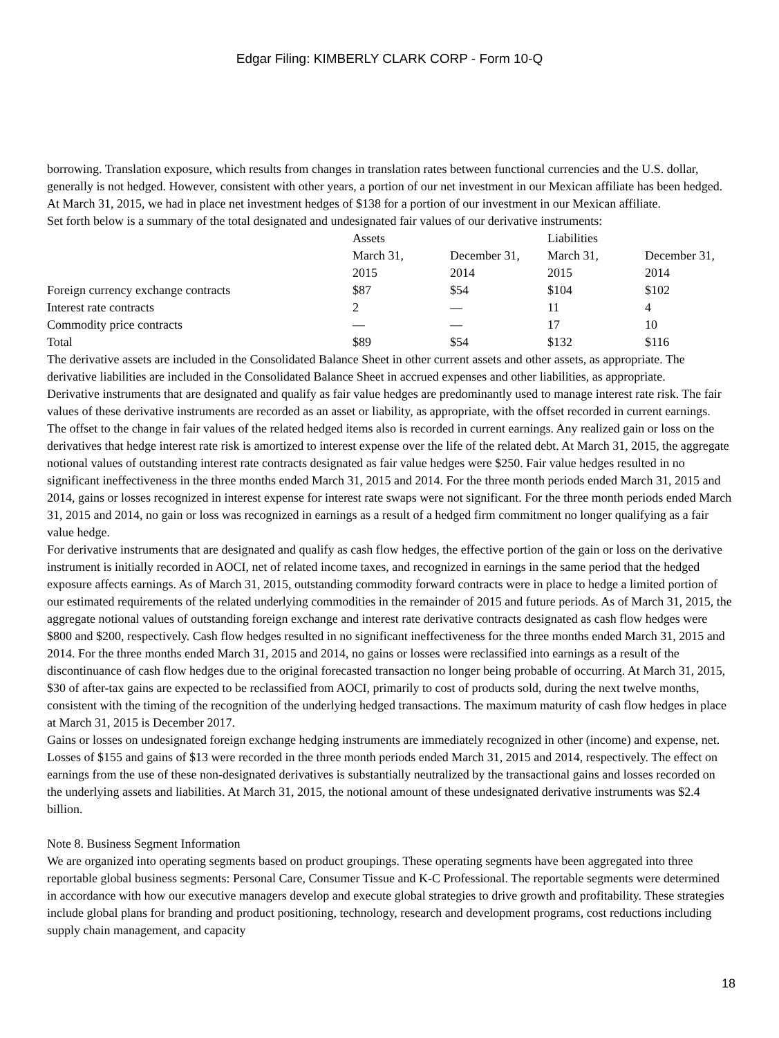Edgar Filing: KIMBERLY CLARK CORP - Form 10-Q
borrowing. Translation exposure, which results from changes in translation rates between functional currencies and the U.S. dollar, generally is not hedged. However, consistent with other years, a portion of our net investment in our Mexican affiliate has been hedged. At March 31, 2015, we had in place net investment hedges of $138 for a portion of our investment in our Mexican affiliate.
Set forth below is a summary of the total designated and undesignated fair values of our derivative instruments:
| | Assets | | Liabilities | |
| | March 31, 2015 | December 31, 2014 | March 31, 2015 | December 31, 2014 |
| Foreign currency exchange contracts | $87 | $54 | $104 | $102 |
| Interest rate contracts | 2 | — | 11 | 4 |
| Commodity price contracts | — | — | 17 | 10 |
| Total | $89 | $54 | $132 | $116 |
The derivative assets are included in the Consolidated Balance Sheet in other current assets and other assets, as appropriate. The derivative liabilities are included in the Consolidated Balance Sheet in accrued expenses and other liabilities, as appropriate.
Derivative instruments that are designated and qualify as fair value hedges are predominantly used to manage interest rate risk. The fair values of these derivative instruments are recorded as an asset or liability, as appropriate, with the offset recorded in current earnings. The offset to the change in fair values of the related hedged items also is recorded in current earnings. Any realized gain or loss on the derivatives that hedge interest rate risk is amortized to interest expense over the life of the related debt. At March 31, 2015, the aggregate notional values of outstanding interest rate contracts designated as fair value hedges were $250. Fair value hedges resulted in no significant ineffectiveness in the three months ended March 31, 2015 and 2014. For the three month periods ended March 31, 2015 and 2014, gains or losses recognized in interest expense for interest rate swaps were not significant. For the three month periods ended March 31, 2015 and 2014, no gain or loss was recognized in earnings as a result of a hedged firm commitment no longer qualifying as a fair value hedge.
For derivative instruments that are designated and qualify as cash flow hedges, the effective portion of the gain or loss on the derivative instrument is initially recorded in AOCI, net of related income taxes, and recognized in earnings in the same period that the hedged exposure affects earnings. As of March 31, 2015, outstanding commodity forward contracts were in place to hedge a limited portion of our estimated requirements of the related underlying commodities in the remainder of 2015 and future periods. As of March 31, 2015, the aggregate notional values of outstanding foreign exchange and interest rate derivative contracts designated as cash flow hedges were $800 and $200, respectively. Cash flow hedges resulted in no significant ineffectiveness for the three months ended March 31, 2015 and 2014. For the three months ended March 31, 2015 and 2014, no gains or losses were reclassified into earnings as a result of the discontinuance of cash flow hedges due to the original forecasted transaction no longer being probable of occurring. At March 31, 2015, $30 of after-tax gains are expected to be reclassified from AOCI, primarily to cost of products sold, during the next twelve months, consistent with the timing of the recognition of the underlying hedged transactions. The maximum maturity of cash flow hedges in place at March 31, 2015 is December 2017.
Gains or losses on undesignated foreign exchange hedging instruments are immediately recognized in other (income) and expense, net. Losses of $155 and gains of $13 were recorded in the three month periods ended March 31, 2015 and 2014, respectively. The effect on earnings from the use of these non-designated derivatives is substantially neutralized by the transactional gains and losses recorded on the underlying assets and liabilities. At March 31, 2015, the notional amount of these undesignated derivative instruments was $2.4 billion.
Note 8. Business Segment Information
We are organized into operating segments based on product groupings. These operating segments have been aggregated into three reportable global business segments: Personal Care, Consumer Tissue and K-C Professional. The reportable segments were determined in accordance with how our executive managers develop and execute global strategies to drive growth and profitability. These strategies include global plans for branding and product positioning, technology, research and development programs, cost reductions including supply chain management, and capacity
18